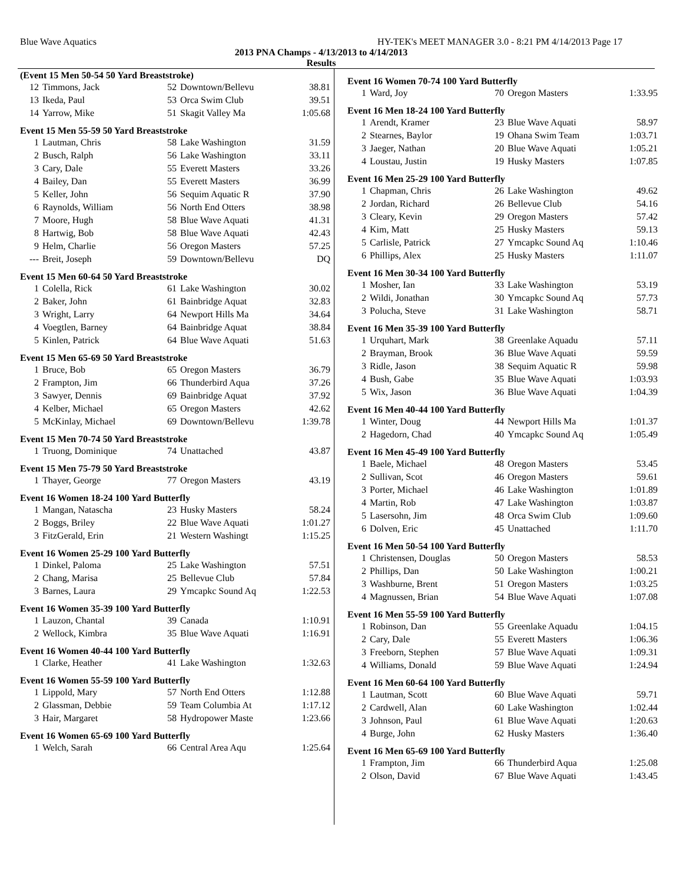Blue Wave Aquatics HY-TEK's MEET MANAGER 3.0 - 8:21 PM 4/14/2013 Page 17
2013 PNA Champs - 4/13/2013 to 4/14/2013
Results
(Event 15 Men 50-54 50 Yard Breaststroke)
| 12 | Timmons, Jack | 52 | Downtown/Bellevu | 38.81 |
| 13 | Ikeda, Paul | 53 | Orca Swim Club | 39.51 |
| 14 | Yarrow, Mike | 51 | Skagit Valley Ma | 1:05.68 |
Event 15 Men 55-59 50 Yard Breaststroke
| 1 | Lautman, Chris | 58 | Lake Washington | 31.59 |
| 2 | Busch, Ralph | 56 | Lake Washington | 33.11 |
| 3 | Cary, Dale | 55 | Everett Masters | 33.26 |
| 4 | Bailey, Dan | 55 | Everett Masters | 36.99 |
| 5 | Keller, John | 56 | Sequim Aquatic R | 37.90 |
| 6 | Raynolds, William | 56 | North End Otters | 38.98 |
| 7 | Moore, Hugh | 58 | Blue Wave Aquati | 41.31 |
| 8 | Hartwig, Bob | 58 | Blue Wave Aquati | 42.43 |
| 9 | Helm, Charlie | 56 | Oregon Masters | 57.25 |
| --- | Breit, Joseph | 59 | Downtown/Bellevu | DQ |
Event 15 Men 60-64 50 Yard Breaststroke
| 1 | Colella, Rick | 61 | Lake Washington | 30.02 |
| 2 | Baker, John | 61 | Bainbridge Aquat | 32.83 |
| 3 | Wright, Larry | 64 | Newport Hills Ma | 34.64 |
| 4 | Voegtlen, Barney | 64 | Bainbridge Aquat | 38.84 |
| 5 | Kinlen, Patrick | 64 | Blue Wave Aquati | 51.63 |
Event 15 Men 65-69 50 Yard Breaststroke
| 1 | Bruce, Bob | 65 | Oregon Masters | 36.79 |
| 2 | Frampton, Jim | 66 | Thunderbird Aqua | 37.26 |
| 3 | Sawyer, Dennis | 69 | Bainbridge Aquat | 37.92 |
| 4 | Kelber, Michael | 65 | Oregon Masters | 42.62 |
| 5 | McKinlay, Michael | 69 | Downtown/Bellevu | 1:39.78 |
Event 15 Men 70-74 50 Yard Breaststroke
| 1 | Truong, Dominique | 74 | Unattached | 43.87 |
Event 15 Men 75-79 50 Yard Breaststroke
| 1 | Thayer, George | 77 | Oregon Masters | 43.19 |
Event 16 Women 18-24 100 Yard Butterfly
| 1 | Mangan, Natascha | 23 | Husky Masters | 58.24 |
| 2 | Boggs, Briley | 22 | Blue Wave Aquati | 1:01.27 |
| 3 | FitzGerald, Erin | 21 | Western Washingt | 1:15.25 |
Event 16 Women 25-29 100 Yard Butterfly
| 1 | Dinkel, Paloma | 25 | Lake Washington | 57.51 |
| 2 | Chang, Marisa | 25 | Bellevue Club | 57.84 |
| 3 | Barnes, Laura | 29 | Ymcapkc Sound Aq | 1:22.53 |
Event 16 Women 35-39 100 Yard Butterfly
| 1 | Lauzon, Chantal | 39 | Canada | 1:10.91 |
| 2 | Wellock, Kimbra | 35 | Blue Wave Aquati | 1:16.91 |
Event 16 Women 40-44 100 Yard Butterfly
| 1 | Clarke, Heather | 41 | Lake Washington | 1:32.63 |
Event 16 Women 55-59 100 Yard Butterfly
| 1 | Lippold, Mary | 57 | North End Otters | 1:12.88 |
| 2 | Glassman, Debbie | 59 | Team Columbia At | 1:17.12 |
| 3 | Hair, Margaret | 58 | Hydropower Maste | 1:23.66 |
Event 16 Women 65-69 100 Yard Butterfly
| 1 | Welch, Sarah | 66 | Central Area Aqu | 1:25.64 |
Event 16 Women 70-74 100 Yard Butterfly
| 1 | Ward, Joy | 70 | Oregon Masters | 1:33.95 |
Event 16 Men 18-24 100 Yard Butterfly
| 1 | Arendt, Kramer | 23 | Blue Wave Aquati | 58.97 |
| 2 | Stearnes, Baylor | 19 | Ohana Swim Team | 1:03.71 |
| 3 | Jaeger, Nathan | 20 | Blue Wave Aquati | 1:05.21 |
| 4 | Loustau, Justin | 19 | Husky Masters | 1:07.85 |
Event 16 Men 25-29 100 Yard Butterfly
| 1 | Chapman, Chris | 26 | Lake Washington | 49.62 |
| 2 | Jordan, Richard | 26 | Bellevue Club | 54.16 |
| 3 | Cleary, Kevin | 29 | Oregon Masters | 57.42 |
| 4 | Kim, Matt | 25 | Husky Masters | 59.13 |
| 5 | Carlisle, Patrick | 27 | Ymcapkc Sound Aq | 1:10.46 |
| 6 | Phillips, Alex | 25 | Husky Masters | 1:11.07 |
Event 16 Men 30-34 100 Yard Butterfly
| 1 | Mosher, Ian | 33 | Lake Washington | 53.19 |
| 2 | Wildi, Jonathan | 30 | Ymcapkc Sound Aq | 57.73 |
| 3 | Polucha, Steve | 31 | Lake Washington | 58.71 |
Event 16 Men 35-39 100 Yard Butterfly
| 1 | Urquhart, Mark | 38 | Greenlake Aquadu | 57.11 |
| 2 | Brayman, Brook | 36 | Blue Wave Aquati | 59.59 |
| 3 | Ridle, Jason | 38 | Sequim Aquatic R | 59.98 |
| 4 | Bush, Gabe | 35 | Blue Wave Aquati | 1:03.93 |
| 5 | Wix, Jason | 36 | Blue Wave Aquati | 1:04.39 |
Event 16 Men 40-44 100 Yard Butterfly
| 1 | Winter, Doug | 44 | Newport Hills Ma | 1:01.37 |
| 2 | Hagedorn, Chad | 40 | Ymcapkc Sound Aq | 1:05.49 |
Event 16 Men 45-49 100 Yard Butterfly
| 1 | Baele, Michael | 48 | Oregon Masters | 53.45 |
| 2 | Sullivan, Scot | 46 | Oregon Masters | 59.61 |
| 3 | Porter, Michael | 46 | Lake Washington | 1:01.89 |
| 4 | Martin, Rob | 47 | Lake Washington | 1:03.87 |
| 5 | Lasersohn, Jim | 48 | Orca Swim Club | 1:09.60 |
| 6 | Dolven, Eric | 45 | Unattached | 1:11.70 |
Event 16 Men 50-54 100 Yard Butterfly
| 1 | Christensen, Douglas | 50 | Oregon Masters | 58.53 |
| 2 | Phillips, Dan | 50 | Lake Washington | 1:00.21 |
| 3 | Washburne, Brent | 51 | Oregon Masters | 1:03.25 |
| 4 | Magnussen, Brian | 54 | Blue Wave Aquati | 1:07.08 |
Event 16 Men 55-59 100 Yard Butterfly
| 1 | Robinson, Dan | 55 | Greenlake Aquadu | 1:04.15 |
| 2 | Cary, Dale | 55 | Everett Masters | 1:06.36 |
| 3 | Freeborn, Stephen | 57 | Blue Wave Aquati | 1:09.31 |
| 4 | Williams, Donald | 59 | Blue Wave Aquati | 1:24.94 |
Event 16 Men 60-64 100 Yard Butterfly
| 1 | Lautman, Scott | 60 | Blue Wave Aquati | 59.71 |
| 2 | Cardwell, Alan | 60 | Lake Washington | 1:02.44 |
| 3 | Johnson, Paul | 61 | Blue Wave Aquati | 1:20.63 |
| 4 | Burge, John | 62 | Husky Masters | 1:36.40 |
Event 16 Men 65-69 100 Yard Butterfly
| 1 | Frampton, Jim | 66 | Thunderbird Aqua | 1:25.08 |
| 2 | Olson, David | 67 | Blue Wave Aquati | 1:43.45 |